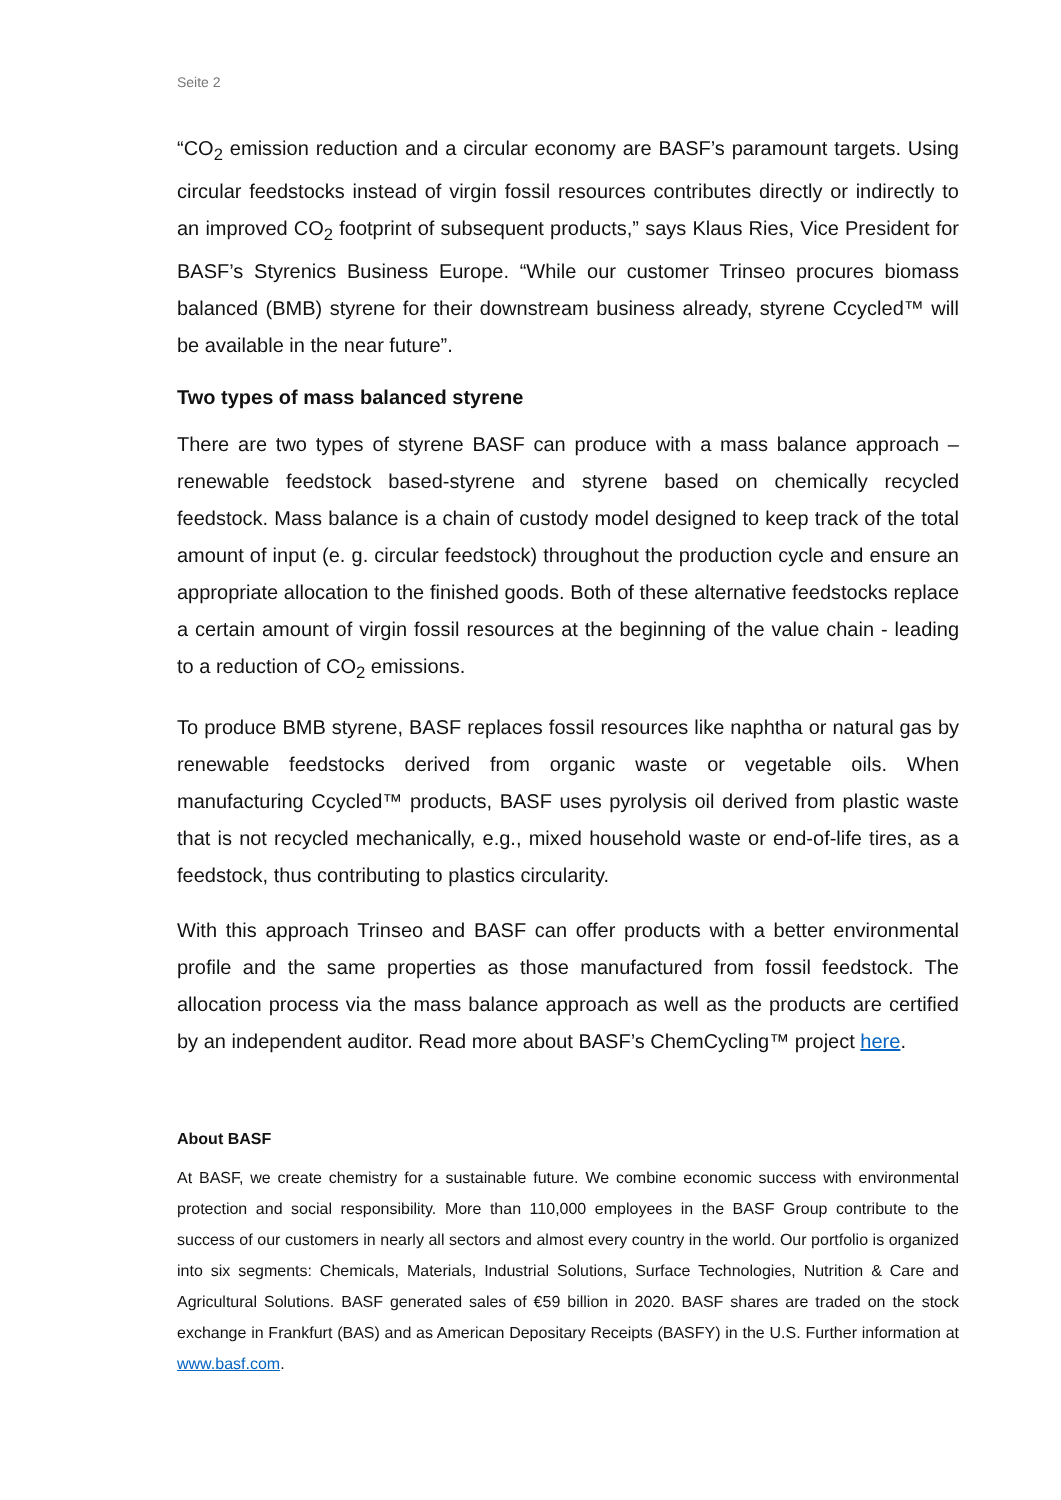Seite 2
“CO<sub>2</sub> emission reduction and a circular economy are BASF’s paramount targets. Using circular feedstocks instead of virgin fossil resources contributes directly or indirectly to an improved CO<sub>2</sub> footprint of subsequent products,” says Klaus Ries, Vice President for BASF’s Styrenics Business Europe. “While our customer Trinseo procures biomass balanced (BMB) styrene for their downstream business already, styrene Ccycled™ will be available in the near future”.
Two types of mass balanced styrene
There are two types of styrene BASF can produce with a mass balance approach – renewable feedstock based-styrene and styrene based on chemically recycled feedstock. Mass balance is a chain of custody model designed to keep track of the total amount of input (e. g. circular feedstock) throughout the production cycle and ensure an appropriate allocation to the finished goods. Both of these alternative feedstocks replace a certain amount of virgin fossil resources at the beginning of the value chain - leading to a reduction of CO<sub>2</sub> emissions.
To produce BMB styrene, BASF replaces fossil resources like naphtha or natural gas by renewable feedstocks derived from organic waste or vegetable oils. When manufacturing Ccycled™ products, BASF uses pyrolysis oil derived from plastic waste that is not recycled mechanically, e.g., mixed household waste or end-of-life tires, as a feedstock, thus contributing to plastics circularity.
With this approach Trinseo and BASF can offer products with a better environmental profile and the same properties as those manufactured from fossil feedstock. The allocation process via the mass balance approach as well as the products are certified by an independent auditor. Read more about BASF’s ChemCycling™ project here.
About BASF
At BASF, we create chemistry for a sustainable future. We combine economic success with environmental protection and social responsibility. More than 110,000 employees in the BASF Group contribute to the success of our customers in nearly all sectors and almost every country in the world. Our portfolio is organized into six segments: Chemicals, Materials, Industrial Solutions, Surface Technologies, Nutrition & Care and Agricultural Solutions. BASF generated sales of €59 billion in 2020. BASF shares are traded on the stock exchange in Frankfurt (BAS) and as American Depositary Receipts (BASFY) in the U.S. Further information at www.basf.com.